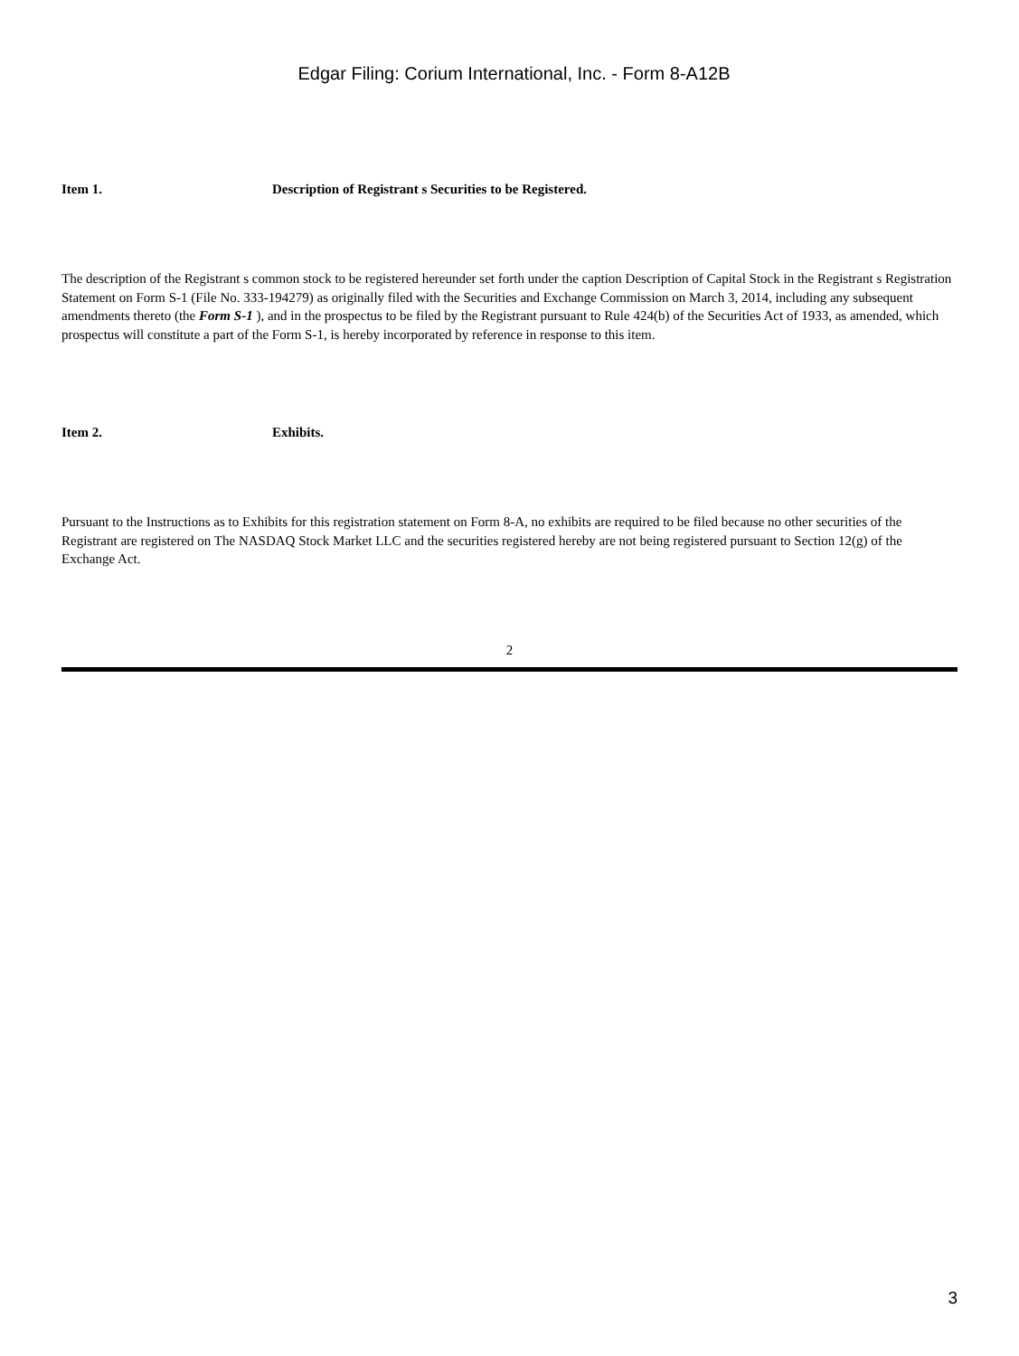Edgar Filing: Corium International, Inc. - Form 8-A12B
Item 1. Description of Registrant s Securities to be Registered.
The description of the Registrant s common stock to be registered hereunder set forth under the caption Description of Capital Stock in the Registrant s Registration Statement on Form S-1 (File No. 333-194279) as originally filed with the Securities and Exchange Commission on March 3, 2014, including any subsequent amendments thereto (the Form S-1 ), and in the prospectus to be filed by the Registrant pursuant to Rule 424(b) of the Securities Act of 1933, as amended, which prospectus will constitute a part of the Form S-1, is hereby incorporated by reference in response to this item.
Item 2. Exhibits.
Pursuant to the Instructions as to Exhibits for this registration statement on Form 8-A, no exhibits are required to be filed because no other securities of the Registrant are registered on The NASDAQ Stock Market LLC and the securities registered hereby are not being registered pursuant to Section 12(g) of the Exchange Act.
2
3